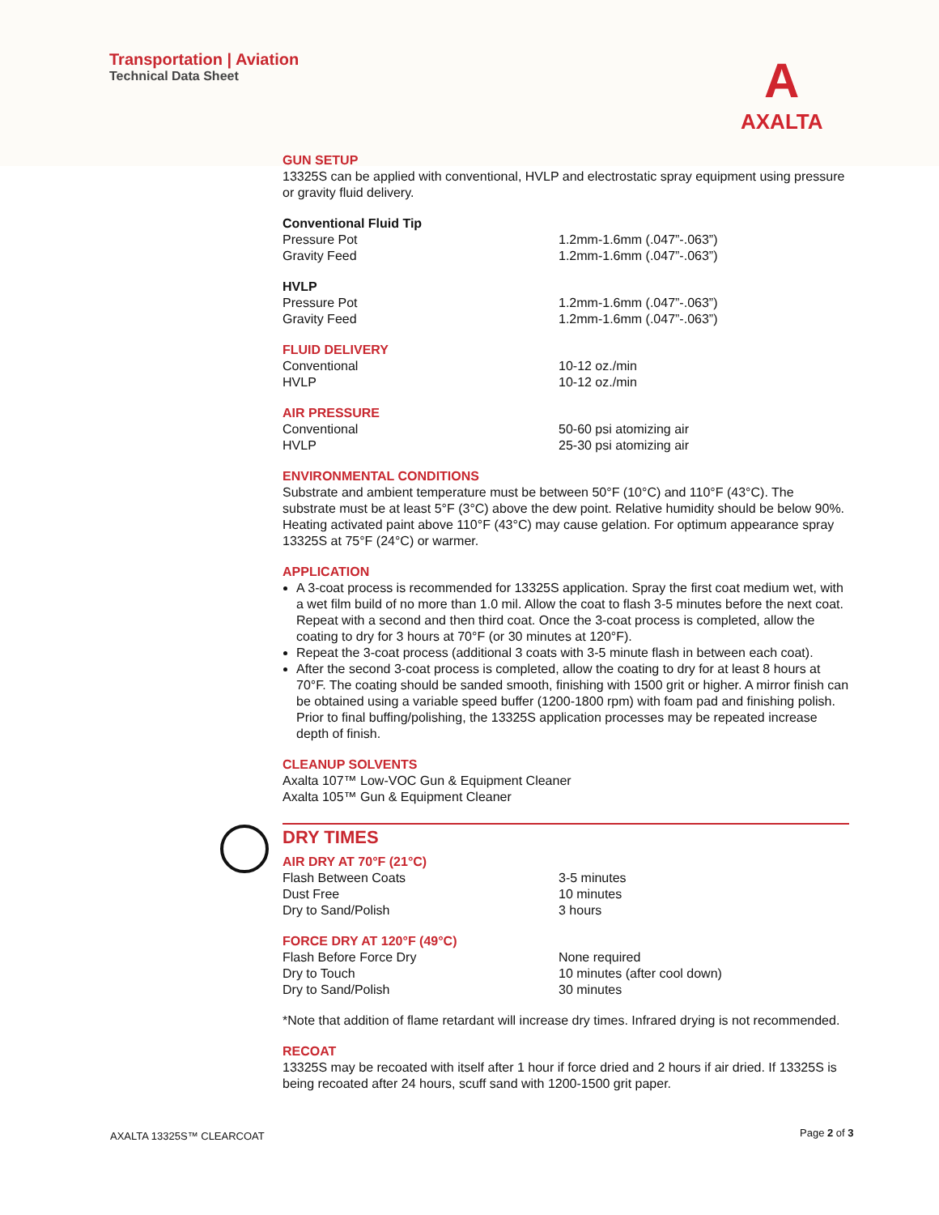Transportation | Aviation
Technical Data Sheet
A
AXALTA
GUN SETUP
13325S can be applied with conventional, HVLP and electrostatic spray equipment using pressure or gravity fluid delivery.
Conventional Fluid Tip
Pressure Pot 1.2mm-1.6mm (.047”-.063”)
Gravity Feed 1.2mm-1.6mm (.047”-.063”)
HVLP
Pressure Pot 1.2mm-1.6mm (.047”-.063”)
Gravity Feed 1.2mm-1.6mm (.047”-.063”)
FLUID DELIVERY
Conventional 10-12 oz./min
HVLP 10-12 oz./min
AIR PRESSURE
Conventional 50-60 psi atomizing air
HVLP 25-30 psi atomizing air
ENVIRONMENTAL CONDITIONS
Substrate and ambient temperature must be between 50°F (10°C) and 110°F (43°C). The substrate must be at least 5°F (3°C) above the dew point. Relative humidity should be below 90%. Heating activated paint above 110°F (43°C) may cause gelation. For optimum appearance spray 13325S at 75°F (24°C) or warmer.
APPLICATION
A 3-coat process is recommended for 13325S application. Spray the first coat medium wet, with a wet film build of no more than 1.0 mil. Allow the coat to flash 3-5 minutes before the next coat. Repeat with a second and then third coat. Once the 3-coat process is completed, allow the coating to dry for 3 hours at 70°F (or 30 minutes at 120°F).
Repeat the 3-coat process (additional 3 coats with 3-5 minute flash in between each coat).
After the second 3-coat process is completed, allow the coating to dry for at least 8 hours at 70°F. The coating should be sanded smooth, finishing with 1500 grit or higher. A mirror finish can be obtained using a variable speed buffer (1200-1800 rpm) with foam pad and finishing polish. Prior to final buffing/polishing, the 13325S application processes may be repeated increase depth of finish.
CLEANUP SOLVENTS
Axalta 107™ Low-VOC Gun & Equipment Cleaner
Axalta 105™ Gun & Equipment Cleaner
DRY TIMES
AIR DRY AT 70°F (21°C)
Flash Between Coats 3-5 minutes
Dust Free 10 minutes
Dry to Sand/Polish 3 hours
FORCE DRY AT 120°F (49°C)
Flash Before Force Dry None required
Dry to Touch 10 minutes (after cool down)
Dry to Sand/Polish 30 minutes
*Note that addition of flame retardant will increase dry times. Infrared drying is not recommended.
RECOAT
13325S may be recoated with itself after 1 hour if force dried and 2 hours if air dried. If 13325S is being recoated after 24 hours, scuff sand with 1200-1500 grit paper.
AXALTA 13325S™ CLEARCOAT Page 2 of 3